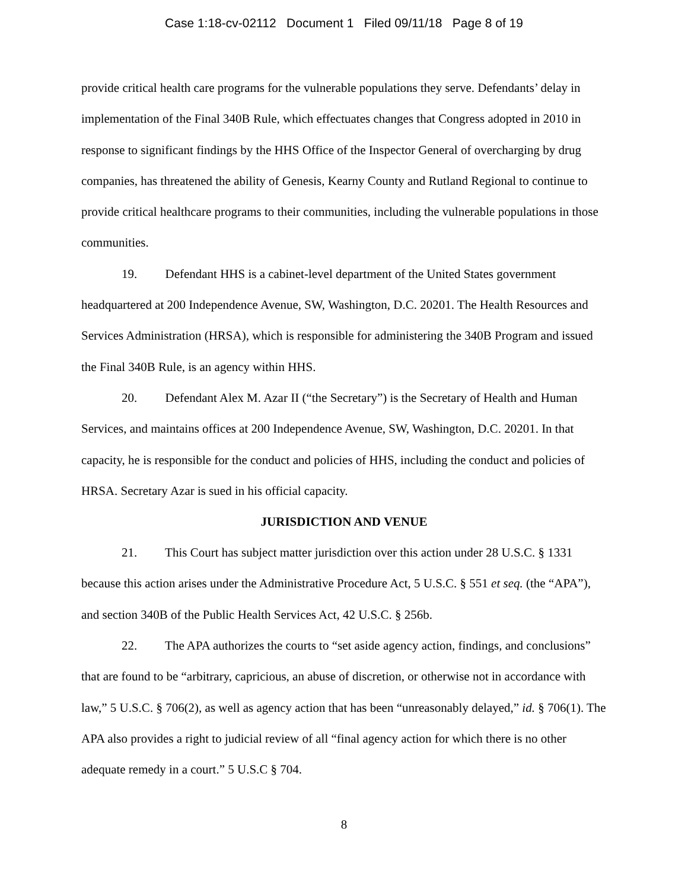Case 1:18-cv-02112 Document 1 Filed 09/11/18 Page 8 of 19
provide critical health care programs for the vulnerable populations they serve. Defendants’ delay in implementation of the Final 340B Rule, which effectuates changes that Congress adopted in 2010 in response to significant findings by the HHS Office of the Inspector General of overcharging by drug companies, has threatened the ability of Genesis, Kearny County and Rutland Regional to continue to provide critical healthcare programs to their communities, including the vulnerable populations in those communities.
19. Defendant HHS is a cabinet-level department of the United States government headquartered at 200 Independence Avenue, SW, Washington, D.C. 20201. The Health Resources and Services Administration (HRSA), which is responsible for administering the 340B Program and issued the Final 340B Rule, is an agency within HHS.
20. Defendant Alex M. Azar II (“the Secretary”) is the Secretary of Health and Human Services, and maintains offices at 200 Independence Avenue, SW, Washington, D.C. 20201. In that capacity, he is responsible for the conduct and policies of HHS, including the conduct and policies of HRSA. Secretary Azar is sued in his official capacity.
JURISDICTION AND VENUE
21. This Court has subject matter jurisdiction over this action under 28 U.S.C. § 1331 because this action arises under the Administrative Procedure Act, 5 U.S.C. § 551 et seq. (the “APA”), and section 340B of the Public Health Services Act, 42 U.S.C. § 256b.
22. The APA authorizes the courts to “set aside agency action, findings, and conclusions” that are found to be “arbitrary, capricious, an abuse of discretion, or otherwise not in accordance with law,” 5 U.S.C. § 706(2), as well as agency action that has been “unreasonably delayed,” id. § 706(1). The APA also provides a right to judicial review of all “final agency action for which there is no other adequate remedy in a court.” 5 U.S.C § 704.
8